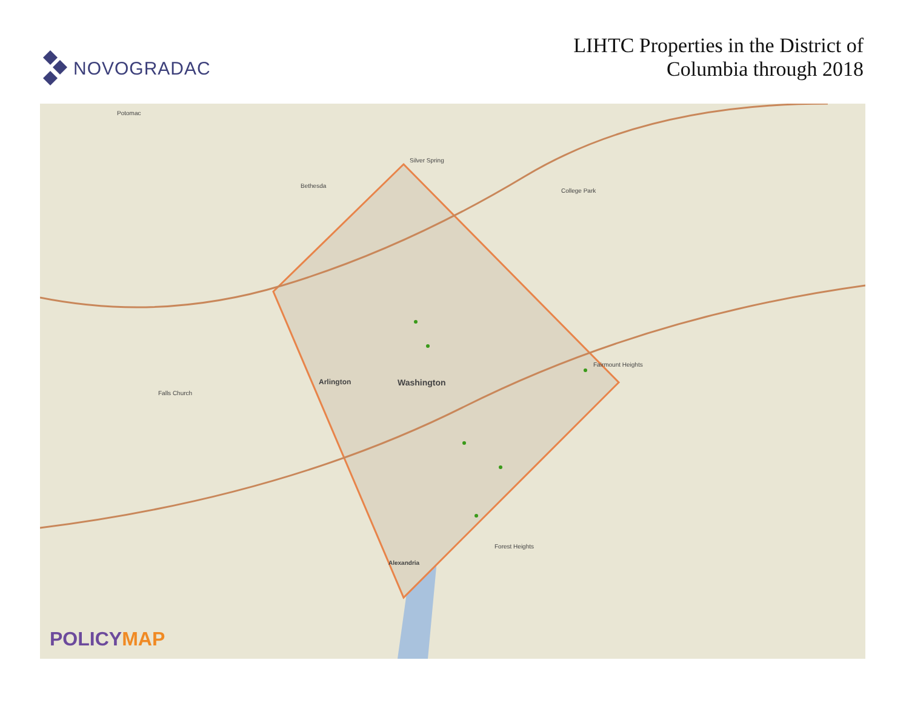NOVOGRADAC
LIHTC Properties in the District of
Columbia through 2018
Potomac
Bethesda
Silver Spring
College Park
Arlington Washington
Alexandria
Falls Church
Fairmount Heights
Forest Heights
POLICYMAP